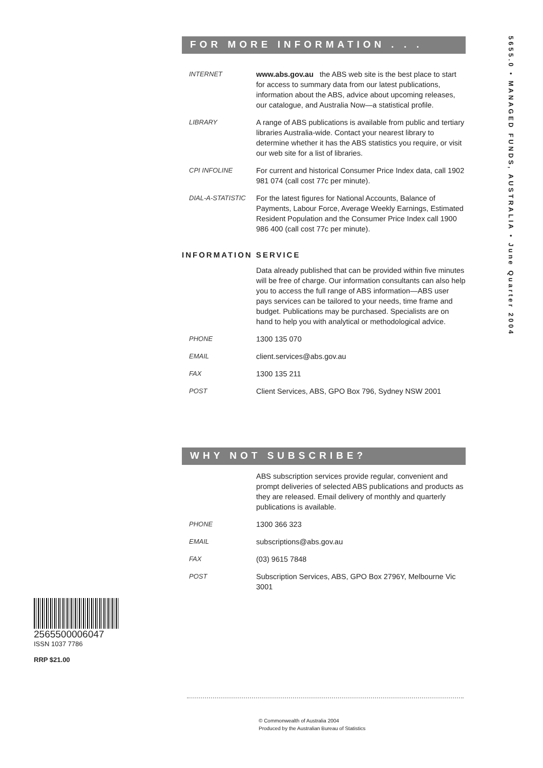FOR MORE INFORMATION . . .
| INTERNET | www.abs.gov.au the ABS web site is the best place to start for access to summary data from our latest publications, information about the ABS, advice about upcoming releases, our catalogue, and Australia Now—a statistical profile. |
| LIBRARY | A range of ABS publications is available from public and tertiary libraries Australia-wide. Contact your nearest library to determine whether it has the ABS statistics you require, or visit our web site for a list of libraries. |
| CPI INFOLINE | For current and historical Consumer Price Index data, call 1902 981 074 (call cost 77c per minute). |
| DIAL-A-STATISTIC | For the latest figures for National Accounts, Balance of Payments, Labour Force, Average Weekly Earnings, Estimated Resident Population and the Consumer Price Index call 1900 986 400 (call cost 77c per minute). |
INFORMATION SERVICE
| | Data already published that can be provided within five minutes will be free of charge. Our information consultants can also help you to access the full range of ABS information—ABS user pays services can be tailored to your needs, time frame and budget. Publications may be purchased. Specialists are on hand to help you with analytical or methodological advice. |
| PHONE | 1300 135 070 |
| EMAIL | client.services@abs.gov.au |
| FAX | 1300 135 211 |
| POST | Client Services, ABS, GPO Box 796, Sydney NSW 2001 |
WHY NOT SUBSCRIBE?
| | ABS subscription services provide regular, convenient and prompt deliveries of selected ABS publications and products as they are released. Email delivery of monthly and quarterly publications is available. |
| PHONE | 1300 366 323 |
| EMAIL | subscriptions@abs.gov.au |
| FAX | (03) 9615 7848 |
| POST | Subscription Services, ABS, GPO Box 2796Y, Melbourne Vic 3001 |
5655.0 • MANAGED FUNDS, AUSTRALIA • June Quarter 2004
2565500006047
ISSN 1037 7786
RRP $21.00
© Commonwealth of Australia 2004
Produced by the Australian Bureau of Statistics